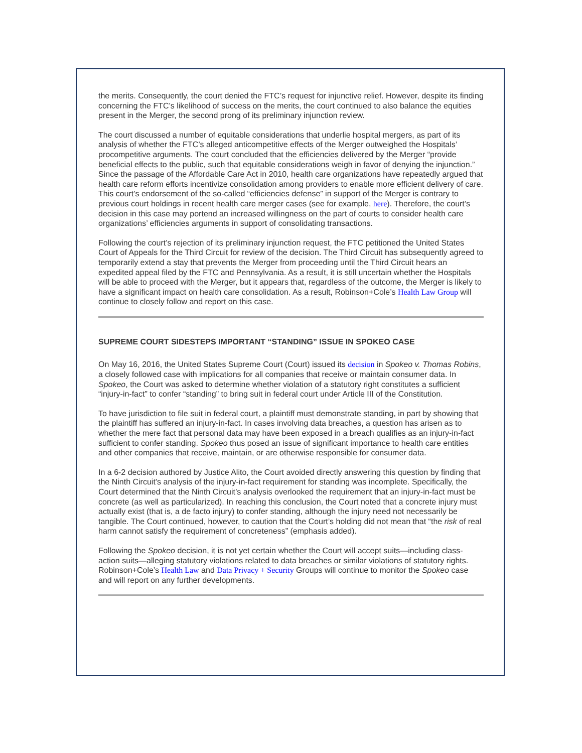the merits. Consequently, the court denied the FTC’s request for injunctive relief. However, despite its finding concerning the FTC’s likelihood of success on the merits, the court continued to also balance the equities present in the Merger, the second prong of its preliminary injunction review.
The court discussed a number of equitable considerations that underlie hospital mergers, as part of its analysis of whether the FTC’s alleged anticompetitive effects of the Merger outweighed the Hospitals’ procompetitive arguments. The court concluded that the efficiencies delivered by the Merger “provide beneficial effects to the public, such that equitable considerations weigh in favor of denying the injunction.” Since the passage of the Affordable Care Act in 2010, health care organizations have repeatedly argued that health care reform efforts incentivize consolidation among providers to enable more efficient delivery of care. This court’s endorsement of the so-called “efficiencies defense” in support of the Merger is contrary to previous court holdings in recent health care merger cases (see for example, here). Therefore, the court’s decision in this case may portend an increased willingness on the part of courts to consider health care organizations’ efficiencies arguments in support of consolidating transactions.
Following the court’s rejection of its preliminary injunction request, the FTC petitioned the United States Court of Appeals for the Third Circuit for review of the decision. The Third Circuit has subsequently agreed to temporarily extend a stay that prevents the Merger from proceeding until the Third Circuit hears an expedited appeal filed by the FTC and Pennsylvania. As a result, it is still uncertain whether the Hospitals will be able to proceed with the Merger, but it appears that, regardless of the outcome, the Merger is likely to have a significant impact on health care consolidation. As a result, Robinson+Cole’s Health Law Group will continue to closely follow and report on this case.
SUPREME COURT SIDESTEPS IMPORTANT “STANDING” ISSUE IN SPOKEO CASE
On May 16, 2016, the United States Supreme Court (Court) issued its decision in Spokeo v. Thomas Robins, a closely followed case with implications for all companies that receive or maintain consumer data. In Spokeo, the Court was asked to determine whether violation of a statutory right constitutes a sufficient “injury-in-fact” to confer “standing” to bring suit in federal court under Article III of the Constitution.
To have jurisdiction to file suit in federal court, a plaintiff must demonstrate standing, in part by showing that the plaintiff has suffered an injury-in-fact. In cases involving data breaches, a question has arisen as to whether the mere fact that personal data may have been exposed in a breach qualifies as an injury-in-fact sufficient to confer standing. Spokeo thus posed an issue of significant importance to health care entities and other companies that receive, maintain, or are otherwise responsible for consumer data.
In a 6-2 decision authored by Justice Alito, the Court avoided directly answering this question by finding that the Ninth Circuit’s analysis of the injury-in-fact requirement for standing was incomplete. Specifically, the Court determined that the Ninth Circuit’s analysis overlooked the requirement that an injury-in-fact must be concrete (as well as particularized). In reaching this conclusion, the Court noted that a concrete injury must actually exist (that is, a de facto injury) to confer standing, although the injury need not necessarily be tangible. The Court continued, however, to caution that the Court’s holding did not mean that “the risk of real harm cannot satisfy the requirement of concreteness” (emphasis added).
Following the Spokeo decision, it is not yet certain whether the Court will accept suits—including class-action suits—alleging statutory violations related to data breaches or similar violations of statutory rights. Robinson+Cole’s Health Law and Data Privacy + Security Groups will continue to monitor the Spokeo case and will report on any further developments.